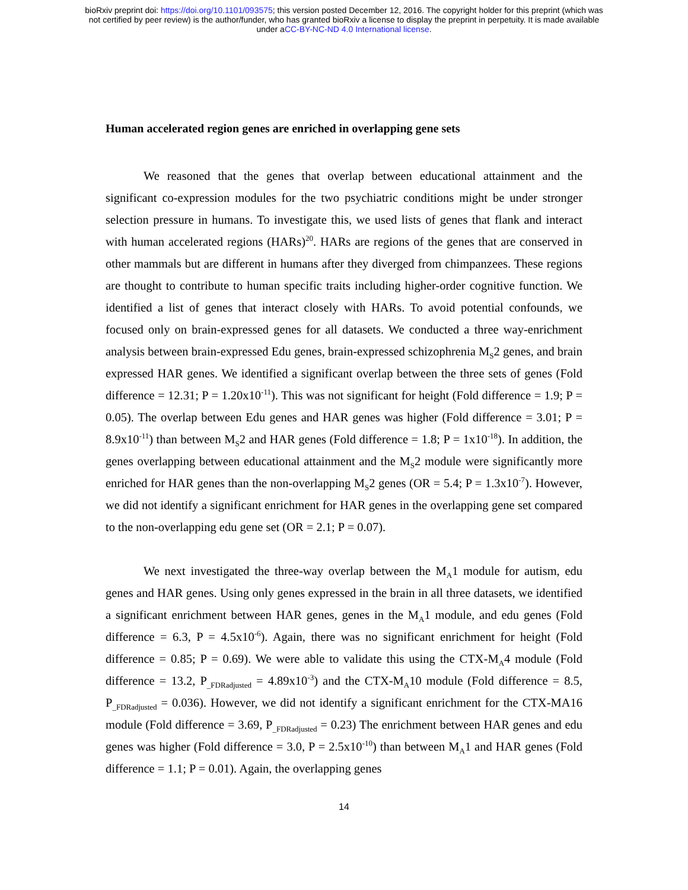bioRxiv preprint doi: https://doi.org/10.1101/093575; this version posted December 12, 2016. The copyright holder for this preprint (which was
not certified by peer review) is the author/funder, who has granted bioRxiv a license to display the preprint in perpetuity. It is made available
under aCC-BY-NC-ND 4.0 International license.
Human accelerated region genes are enriched in overlapping gene sets
We reasoned that the genes that overlap between educational attainment and the significant co-expression modules for the two psychiatric conditions might be under stronger selection pressure in humans. To investigate this, we used lists of genes that flank and interact with human accelerated regions (HARs)<sup>20</sup>. HARs are regions of the genes that are conserved in other mammals but are different in humans after they diverged from chimpanzees. These regions are thought to contribute to human specific traits including higher-order cognitive function. We identified a list of genes that interact closely with HARs. To avoid potential confounds, we focused only on brain-expressed genes for all datasets. We conducted a three way-enrichment analysis between brain-expressed Edu genes, brain-expressed schizophrenia M<sub>S</sub>2 genes, and brain expressed HAR genes. We identified a significant overlap between the three sets of genes (Fold difference = 12.31; P = 1.20x10<sup>-11</sup>). This was not significant for height (Fold difference = 1.9; P = 0.05). The overlap between Edu genes and HAR genes was higher (Fold difference = 3.01; P = 8.9x10<sup>-11</sup>) than between M<sub>S</sub>2 and HAR genes (Fold difference = 1.8; P = 1x10<sup>-18</sup>). In addition, the genes overlapping between educational attainment and the M<sub>S</sub>2 module were significantly more enriched for HAR genes than the non-overlapping M<sub>S</sub>2 genes (OR = 5.4; P = 1.3x10<sup>-7</sup>). However, we did not identify a significant enrichment for HAR genes in the overlapping gene set compared to the non-overlapping edu gene set (OR = 2.1; P = 0.07).
We next investigated the three-way overlap between the M<sub>A</sub>1 module for autism, edu genes and HAR genes. Using only genes expressed in the brain in all three datasets, we identified a significant enrichment between HAR genes, genes in the M<sub>A</sub>1 module, and edu genes (Fold difference = 6.3, P = 4.5x10<sup>-6</sup>). Again, there was no significant enrichment for height (Fold difference = 0.85; P = 0.69). We were able to validate this using the CTX-M<sub>A</sub>4 module (Fold difference = 13.2, P<sub>_FDRadjusted</sub> = 4.89x10<sup>-3</sup>) and the CTX-M<sub>A</sub>10 module (Fold difference = 8.5, P<sub>_FDRadjusted</sub> = 0.036). However, we did not identify a significant enrichment for the CTX-MA16 module (Fold difference = 3.69, P<sub>_FDRadjusted</sub> = 0.23) The enrichment between HAR genes and edu genes was higher (Fold difference = 3.0, P = 2.5x10<sup>-10</sup>) than between M<sub>A</sub>1 and HAR genes (Fold difference = 1.1; P = 0.01). Again, the overlapping genes
14